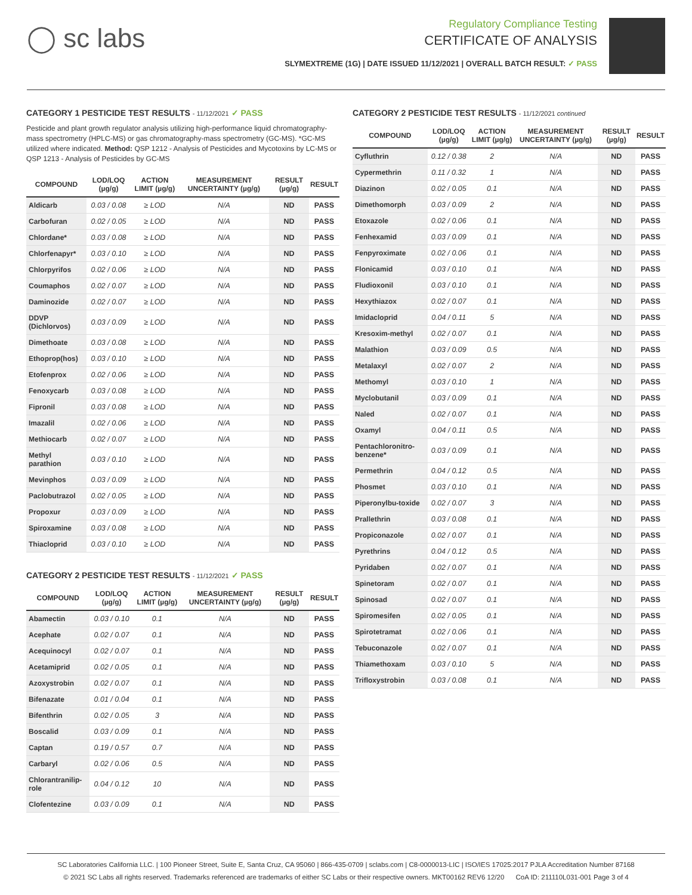◯ sc labs
Regulatory Compliance Testing
CERTIFICATE OF ANALYSIS
SLYMEXTREME (1G) | DATE ISSUED 11/12/2021 | OVERALL BATCH RESULT: ✓ PASS
CATEGORY 1 PESTICIDE TEST RESULTS - 11/12/2021 ✓ PASS
Pesticide and plant growth regulator analysis utilizing high-performance liquid chromatography-mass spectrometry (HPLC-MS) or gas chromatography-mass spectrometry (GC-MS). *GC-MS utilized where indicated. Method: QSP 1212 - Analysis of Pesticides and Mycotoxins by LC-MS or QSP 1213 - Analysis of Pesticides by GC-MS
| COMPOUND | LOD/LOQ (µg/g) | ACTION LIMIT (µg/g) | MEASUREMENT UNCERTAINTY (µg/g) | RESULT (µg/g) | RESULT |
| --- | --- | --- | --- | --- | --- |
| Aldicarb | 0.03 / 0.08 | ≥ LOD | N/A | ND | PASS |
| Carbofuran | 0.02 / 0.05 | ≥ LOD | N/A | ND | PASS |
| Chlordane* | 0.03 / 0.08 | ≥ LOD | N/A | ND | PASS |
| Chlorfenapyr* | 0.03 / 0.10 | ≥ LOD | N/A | ND | PASS |
| Chlorpyrifos | 0.02 / 0.06 | ≥ LOD | N/A | ND | PASS |
| Coumaphos | 0.02 / 0.07 | ≥ LOD | N/A | ND | PASS |
| Daminozide | 0.02 / 0.07 | ≥ LOD | N/A | ND | PASS |
| DDVP (Dichlorvos) | 0.03 / 0.09 | ≥ LOD | N/A | ND | PASS |
| Dimethoate | 0.03 / 0.08 | ≥ LOD | N/A | ND | PASS |
| Ethoprop(hos) | 0.03 / 0.10 | ≥ LOD | N/A | ND | PASS |
| Etofenprox | 0.02 / 0.06 | ≥ LOD | N/A | ND | PASS |
| Fenoxycarb | 0.03 / 0.08 | ≥ LOD | N/A | ND | PASS |
| Fipronil | 0.03 / 0.08 | ≥ LOD | N/A | ND | PASS |
| Imazalil | 0.02 / 0.06 | ≥ LOD | N/A | ND | PASS |
| Methiocarb | 0.02 / 0.07 | ≥ LOD | N/A | ND | PASS |
| Methyl parathion | 0.03 / 0.10 | ≥ LOD | N/A | ND | PASS |
| Mevinphos | 0.03 / 0.09 | ≥ LOD | N/A | ND | PASS |
| Paclobutrazol | 0.02 / 0.05 | ≥ LOD | N/A | ND | PASS |
| Propoxur | 0.03 / 0.09 | ≥ LOD | N/A | ND | PASS |
| Spiroxamine | 0.03 / 0.08 | ≥ LOD | N/A | ND | PASS |
| Thiacloprid | 0.03 / 0.10 | ≥ LOD | N/A | ND | PASS |
CATEGORY 2 PESTICIDE TEST RESULTS - 11/12/2021 ✓ PASS
| COMPOUND | LOD/LOQ (µg/g) | ACTION LIMIT (µg/g) | MEASUREMENT UNCERTAINTY (µg/g) | RESULT (µg/g) | RESULT |
| --- | --- | --- | --- | --- | --- |
| Abamectin | 0.03 / 0.10 | 0.1 | N/A | ND | PASS |
| Acephate | 0.02 / 0.07 | 0.1 | N/A | ND | PASS |
| Acequinocyl | 0.02 / 0.07 | 0.1 | N/A | ND | PASS |
| Acetamiprid | 0.02 / 0.05 | 0.1 | N/A | ND | PASS |
| Azoxystrobin | 0.02 / 0.07 | 0.1 | N/A | ND | PASS |
| Bifenazate | 0.01 / 0.04 | 0.1 | N/A | ND | PASS |
| Bifenthrin | 0.02 / 0.05 | 3 | N/A | ND | PASS |
| Boscalid | 0.03 / 0.09 | 0.1 | N/A | ND | PASS |
| Captan | 0.19 / 0.57 | 0.7 | N/A | ND | PASS |
| Carbaryl | 0.02 / 0.06 | 0.5 | N/A | ND | PASS |
| Chlorantranilip-role | 0.04 / 0.12 | 10 | N/A | ND | PASS |
| Clofentezine | 0.03 / 0.09 | 0.1 | N/A | ND | PASS |
CATEGORY 2 PESTICIDE TEST RESULTS - 11/12/2021 continued
| COMPOUND | LOD/LOQ (µg/g) | ACTION LIMIT (µg/g) | MEASUREMENT UNCERTAINTY (µg/g) | RESULT (µg/g) | RESULT |
| --- | --- | --- | --- | --- | --- |
| Cyfluthrin | 0.12 / 0.38 | 2 | N/A | ND | PASS |
| Cypermethrin | 0.11 / 0.32 | 1 | N/A | ND | PASS |
| Diazinon | 0.02 / 0.05 | 0.1 | N/A | ND | PASS |
| Dimethomorph | 0.03 / 0.09 | 2 | N/A | ND | PASS |
| Etoxazole | 0.02 / 0.06 | 0.1 | N/A | ND | PASS |
| Fenhexamid | 0.03 / 0.09 | 0.1 | N/A | ND | PASS |
| Fenpyroximate | 0.02 / 0.06 | 0.1 | N/A | ND | PASS |
| Flonicamid | 0.03 / 0.10 | 0.1 | N/A | ND | PASS |
| Fludioxonil | 0.03 / 0.10 | 0.1 | N/A | ND | PASS |
| Hexythiazox | 0.02 / 0.07 | 0.1 | N/A | ND | PASS |
| Imidacloprid | 0.04 / 0.11 | 5 | N/A | ND | PASS |
| Kresoxim-methyl | 0.02 / 0.07 | 0.1 | N/A | ND | PASS |
| Malathion | 0.03 / 0.09 | 0.5 | N/A | ND | PASS |
| Metalaxyl | 0.02 / 0.07 | 2 | N/A | ND | PASS |
| Methomyl | 0.03 / 0.10 | 1 | N/A | ND | PASS |
| Myclobutanil | 0.03 / 0.09 | 0.1 | N/A | ND | PASS |
| Naled | 0.02 / 0.07 | 0.1 | N/A | ND | PASS |
| Oxamyl | 0.04 / 0.11 | 0.5 | N/A | ND | PASS |
| Pentachloronitro-benzene* | 0.03 / 0.09 | 0.1 | N/A | ND | PASS |
| Permethrin | 0.04 / 0.12 | 0.5 | N/A | ND | PASS |
| Phosmet | 0.03 / 0.10 | 0.1 | N/A | ND | PASS |
| Piperonylbu-toxide | 0.02 / 0.07 | 3 | N/A | ND | PASS |
| Prallethrin | 0.03 / 0.08 | 0.1 | N/A | ND | PASS |
| Propiconazole | 0.02 / 0.07 | 0.1 | N/A | ND | PASS |
| Pyrethrins | 0.04 / 0.12 | 0.5 | N/A | ND | PASS |
| Pyridaben | 0.02 / 0.07 | 0.1 | N/A | ND | PASS |
| Spinetoram | 0.02 / 0.07 | 0.1 | N/A | ND | PASS |
| Spinosad | 0.02 / 0.07 | 0.1 | N/A | ND | PASS |
| Spiromesifen | 0.02 / 0.05 | 0.1 | N/A | ND | PASS |
| Spirotetramat | 0.02 / 0.06 | 0.1 | N/A | ND | PASS |
| Tebuconazole | 0.02 / 0.07 | 0.1 | N/A | ND | PASS |
| Thiamethoxam | 0.03 / 0.10 | 5 | N/A | ND | PASS |
| Trifloxystrobin | 0.03 / 0.08 | 0.1 | N/A | ND | PASS |
SC Laboratories California LLC. | 100 Pioneer Street, Suite E, Santa Cruz, CA 95060 | 866-435-0709 | sclabs.com | C8-0000013-LIC | ISO/IES 17025:2017 PJLA Accreditation Number 87168
© 2021 SC Labs all rights reserved. Trademarks referenced are trademarks of either SC Labs or their respective owners. MKT00162 REV6 12/20 CoA ID: 211110L031-001 Page 3 of 4